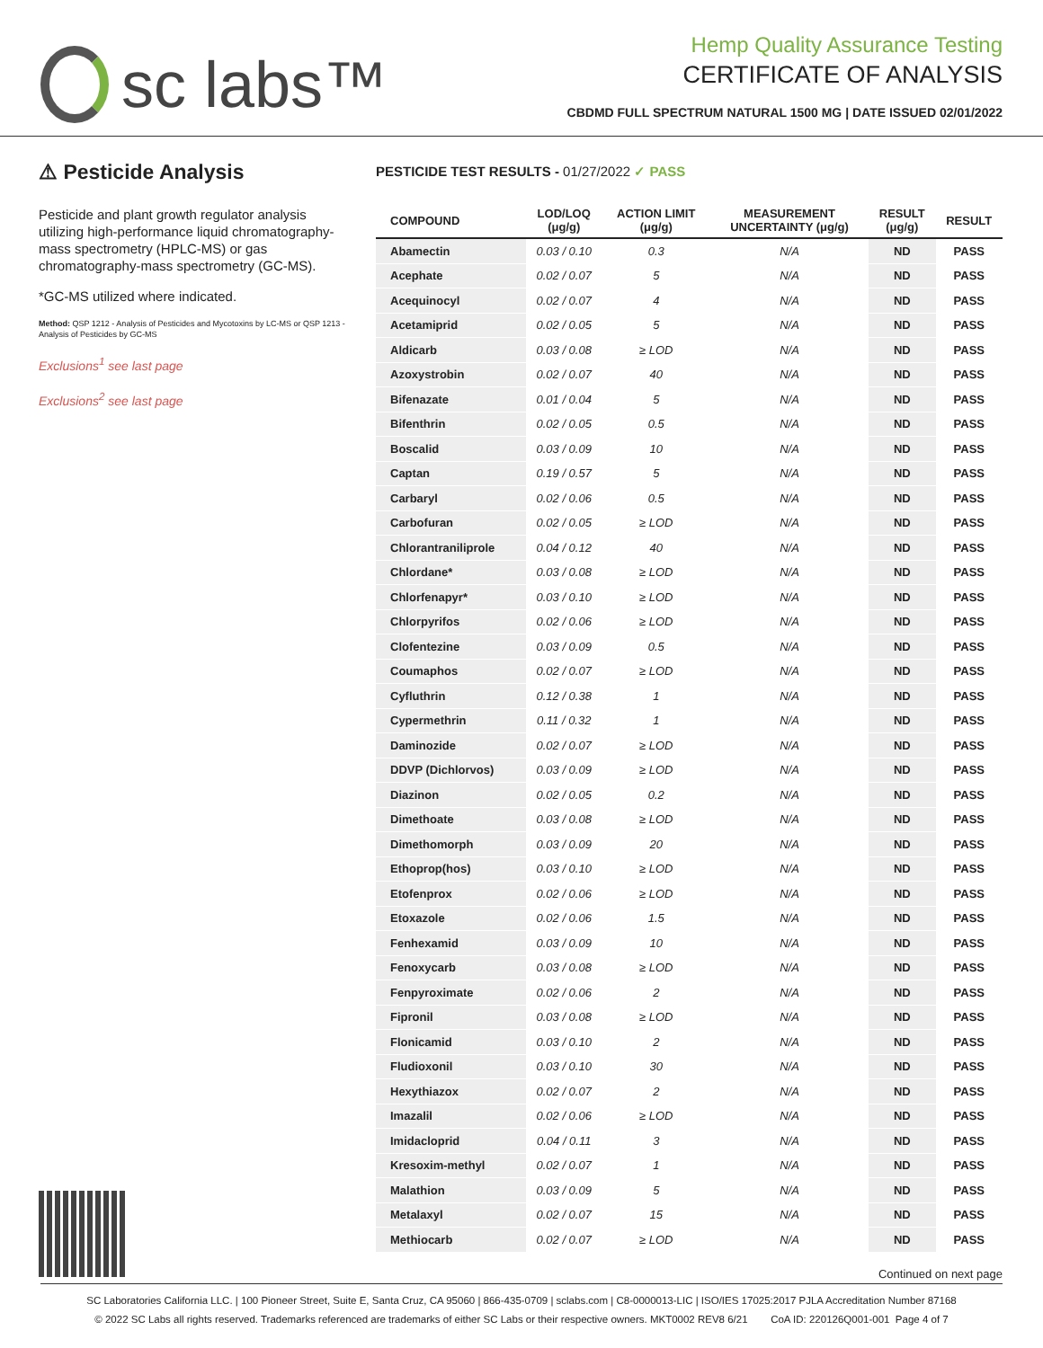sc labs™
Hemp Quality Assurance Testing
CERTIFICATE OF ANALYSIS
CBDMD FULL SPECTRUM NATURAL 1500 MG | DATE ISSUED 02/01/2022
⚠ Pesticide Analysis
Pesticide and plant growth regulator analysis utilizing high-performance liquid chromatography-mass spectrometry (HPLC-MS) or gas chromatography-mass spectrometry (GC-MS).
*GC-MS utilized where indicated.
Method: QSP 1212 - Analysis of Pesticides and Mycotoxins by LC-MS or QSP 1213 - Analysis of Pesticides by GC-MS
Exclusions<sup>1</sup> see last page
Exclusions<sup>2</sup> see last page
PESTICIDE TEST RESULTS - 01/27/2022 ✓ PASS
| COMPOUND | LOD/LOQ (μg/g) | ACTION LIMIT (μg/g) | MEASUREMENT UNCERTAINTY (μg/g) | RESULT (μg/g) | RESULT |
| --- | --- | --- | --- | --- | --- |
| Abamectin | 0.03 / 0.10 | 0.3 | N/A | ND | PASS |
| Acephate | 0.02 / 0.07 | 5 | N/A | ND | PASS |
| Acequinocyl | 0.02 / 0.07 | 4 | N/A | ND | PASS |
| Acetamiprid | 0.02 / 0.05 | 5 | N/A | ND | PASS |
| Aldicarb | 0.03 / 0.08 | ≥ LOD | N/A | ND | PASS |
| Azoxystrobin | 0.02 / 0.07 | 40 | N/A | ND | PASS |
| Bifenazate | 0.01 / 0.04 | 5 | N/A | ND | PASS |
| Bifenthrin | 0.02 / 0.05 | 0.5 | N/A | ND | PASS |
| Boscalid | 0.03 / 0.09 | 10 | N/A | ND | PASS |
| Captan | 0.19 / 0.57 | 5 | N/A | ND | PASS |
| Carbaryl | 0.02 / 0.06 | 0.5 | N/A | ND | PASS |
| Carbofuran | 0.02 / 0.05 | ≥ LOD | N/A | ND | PASS |
| Chlorantraniliprole | 0.04 / 0.12 | 40 | N/A | ND | PASS |
| Chlordane* | 0.03 / 0.08 | ≥ LOD | N/A | ND | PASS |
| Chlorfenapyr* | 0.03 / 0.10 | ≥ LOD | N/A | ND | PASS |
| Chlorpyrifos | 0.02 / 0.06 | ≥ LOD | N/A | ND | PASS |
| Clofentezine | 0.03 / 0.09 | 0.5 | N/A | ND | PASS |
| Coumaphos | 0.02 / 0.07 | ≥ LOD | N/A | ND | PASS |
| Cyfluthrin | 0.12 / 0.38 | 1 | N/A | ND | PASS |
| Cypermethrin | 0.11 / 0.32 | 1 | N/A | ND | PASS |
| Daminozide | 0.02 / 0.07 | ≥ LOD | N/A | ND | PASS |
| DDVP (Dichlorvos) | 0.03 / 0.09 | ≥ LOD | N/A | ND | PASS |
| Diazinon | 0.02 / 0.05 | 0.2 | N/A | ND | PASS |
| Dimethoate | 0.03 / 0.08 | ≥ LOD | N/A | ND | PASS |
| Dimethomorph | 0.03 / 0.09 | 20 | N/A | ND | PASS |
| Ethoprop(hos) | 0.03 / 0.10 | ≥ LOD | N/A | ND | PASS |
| Etofenprox | 0.02 / 0.06 | ≥ LOD | N/A | ND | PASS |
| Etoxazole | 0.02 / 0.06 | 1.5 | N/A | ND | PASS |
| Fenhexamid | 0.03 / 0.09 | 10 | N/A | ND | PASS |
| Fenoxycarb | 0.03 / 0.08 | ≥ LOD | N/A | ND | PASS |
| Fenpyroximate | 0.02 / 0.06 | 2 | N/A | ND | PASS |
| Fipronil | 0.03 / 0.08 | ≥ LOD | N/A | ND | PASS |
| Flonicamid | 0.03 / 0.10 | 2 | N/A | ND | PASS |
| Fludioxonil | 0.03 / 0.10 | 30 | N/A | ND | PASS |
| Hexythiazox | 0.02 / 0.07 | 2 | N/A | ND | PASS |
| Imazalil | 0.02 / 0.06 | ≥ LOD | N/A | ND | PASS |
| Imidacloprid | 0.04 / 0.11 | 3 | N/A | ND | PASS |
| Kresoxim-methyl | 0.02 / 0.07 | 1 | N/A | ND | PASS |
| Malathion | 0.03 / 0.09 | 5 | N/A | ND | PASS |
| Metalaxyl | 0.02 / 0.07 | 15 | N/A | ND | PASS |
| Methiocarb | 0.02 / 0.07 | ≥ LOD | N/A | ND | PASS |
Continued on next page
SC Laboratories California LLC. | 100 Pioneer Street, Suite E, Santa Cruz, CA 95060 | 866-435-0709 | sclabs.com | C8-0000013-LIC | ISO/IES 17025:2017 PJLA Accreditation Number 87168
© 2022 SC Labs all rights reserved. Trademarks referenced are trademarks of either SC Labs or their respective owners. MKT0002 REV8 6/21 CoA ID: 220126Q001-001 Page 4 of 7